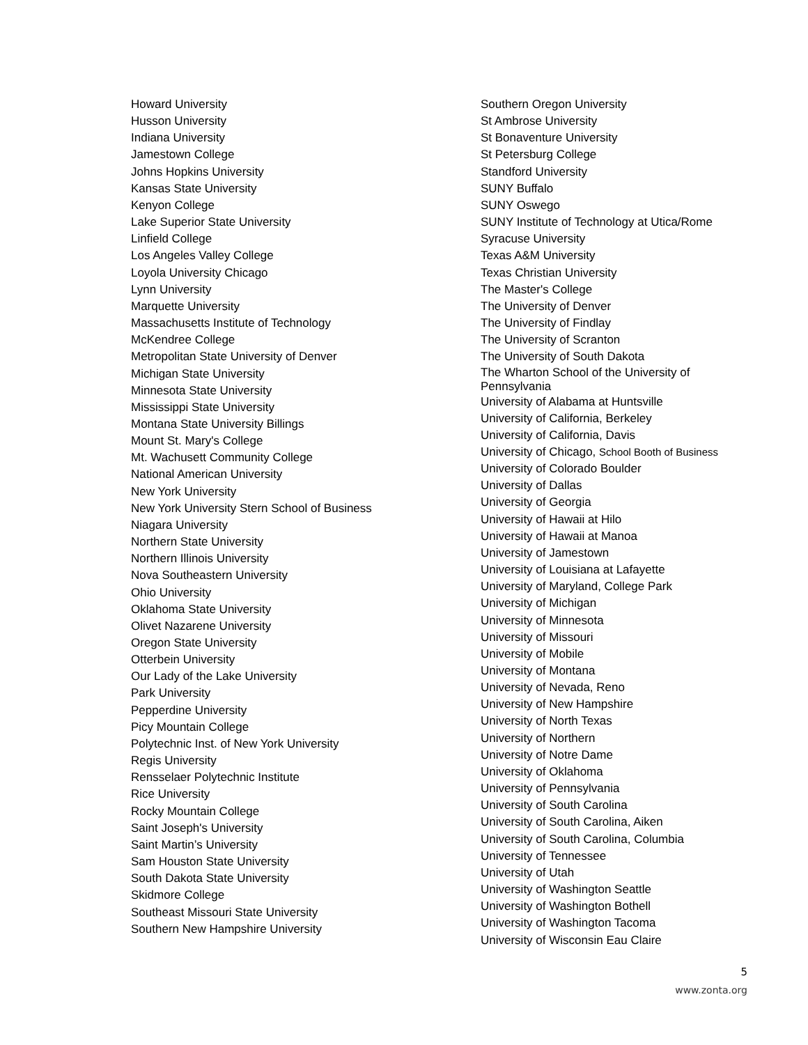Howard University
Husson University
Indiana University
Jamestown College
Johns Hopkins University
Kansas State University
Kenyon College
Lake Superior State University
Linfield College
Los Angeles Valley College
Loyola University Chicago
Lynn University
Marquette University
Massachusetts Institute of Technology
McKendree College
Metropolitan State University of Denver
Michigan State University
Minnesota State University
Mississippi State University
Montana State University Billings
Mount St. Mary's College
Mt. Wachusett Community College
National American University
New York University
New York University Stern School of Business
Niagara University
Northern State University
Northern Illinois University
Nova Southeastern University
Ohio University
Oklahoma State University
Olivet Nazarene University
Oregon State University
Otterbein University
Our Lady of the Lake University
Park University
Pepperdine University
Picy Mountain College
Polytechnic Inst. of New York University
Regis University
Rensselaer Polytechnic Institute
Rice University
Rocky Mountain College
Saint Joseph's University
Saint Martin’s University
Sam Houston State University
South Dakota State University
Skidmore College
Southeast Missouri State University
Southern New Hampshire University
Southern Oregon University
St Ambrose University
St Bonaventure University
St Petersburg College
Standford University
SUNY Buffalo
SUNY Oswego
SUNY Institute of Technology at Utica/Rome
Syracuse University
Texas A&M University
Texas Christian University
The Master's College
The University of Denver
The University of Findlay
The University of Scranton
The University of South Dakota
The Wharton School of the University of Pennsylvania
University of Alabama at Huntsville
University of California, Berkeley
University of California, Davis
University of Chicago, School Booth of Business
University of Colorado Boulder
University of Dallas
University of Georgia
University of Hawaii at Hilo
University of Hawaii at Manoa
University of Jamestown
University of Louisiana at Lafayette
University of Maryland, College Park
University of Michigan
University of Minnesota
University of Missouri
University of Mobile
University of Montana
University of Nevada, Reno
University of New Hampshire
University of North Texas
University of Northern
University of Notre Dame
University of Oklahoma
University of Pennsylvania
University of South Carolina
University of South Carolina, Aiken
University of South Carolina, Columbia
University of Tennessee
University of Utah
University of Washington Seattle
University of Washington Bothell
University of Washington Tacoma
University of Wisconsin Eau Claire
5
www.zonta.org